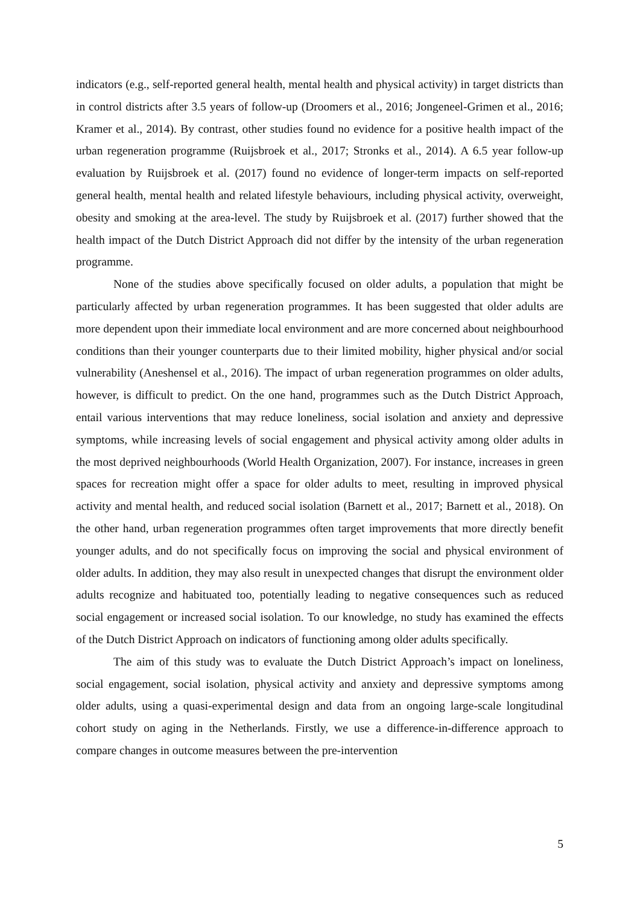indicators (e.g., self-reported general health, mental health and physical activity) in target districts than in control districts after 3.5 years of follow-up (Droomers et al., 2016; Jongeneel-Grimen et al., 2016; Kramer et al., 2014). By contrast, other studies found no evidence for a positive health impact of the urban regeneration programme (Ruijsbroek et al., 2017; Stronks et al., 2014). A 6.5 year follow-up evaluation by Ruijsbroek et al. (2017) found no evidence of longer-term impacts on self-reported general health, mental health and related lifestyle behaviours, including physical activity, overweight, obesity and smoking at the area-level. The study by Ruijsbroek et al. (2017) further showed that the health impact of the Dutch District Approach did not differ by the intensity of the urban regeneration programme.
None of the studies above specifically focused on older adults, a population that might be particularly affected by urban regeneration programmes. It has been suggested that older adults are more dependent upon their immediate local environment and are more concerned about neighbourhood conditions than their younger counterparts due to their limited mobility, higher physical and/or social vulnerability (Aneshensel et al., 2016). The impact of urban regeneration programmes on older adults, however, is difficult to predict. On the one hand, programmes such as the Dutch District Approach, entail various interventions that may reduce loneliness, social isolation and anxiety and depressive symptoms, while increasing levels of social engagement and physical activity among older adults in the most deprived neighbourhoods (World Health Organization, 2007). For instance, increases in green spaces for recreation might offer a space for older adults to meet, resulting in improved physical activity and mental health, and reduced social isolation (Barnett et al., 2017; Barnett et al., 2018). On the other hand, urban regeneration programmes often target improvements that more directly benefit younger adults, and do not specifically focus on improving the social and physical environment of older adults. In addition, they may also result in unexpected changes that disrupt the environment older adults recognize and habituated too, potentially leading to negative consequences such as reduced social engagement or increased social isolation. To our knowledge, no study has examined the effects of the Dutch District Approach on indicators of functioning among older adults specifically.
The aim of this study was to evaluate the Dutch District Approach’s impact on loneliness, social engagement, social isolation, physical activity and anxiety and depressive symptoms among older adults, using a quasi-experimental design and data from an ongoing large-scale longitudinal cohort study on aging in the Netherlands. Firstly, we use a difference-in-difference approach to compare changes in outcome measures between the pre-intervention
5